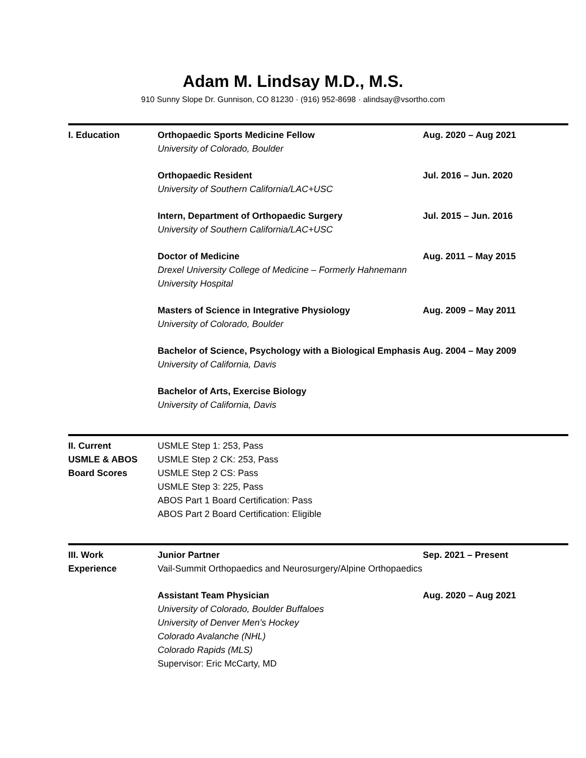Adam M. Lindsay M.D., M.S.
910 Sunny Slope Dr. Gunnison, CO 81230 · (916) 952-8698 · alindsay@vsortho.com
I. Education Orthopaedic Sports Medicine Fellow
University of Colorado, Boulder
Aug. 2020 – Aug 2021
Orthopaedic Resident
University of Southern California/LAC+USC
Jul. 2016 – Jun. 2020
Intern, Department of Orthopaedic Surgery
University of Southern California/LAC+USC
Jul. 2015 – Jun. 2016
Doctor of Medicine
Drexel University College of Medicine – Formerly Hahnemann University Hospital
Aug. 2011 – May 2015
Masters of Science in Integrative Physiology
University of Colorado, Boulder
Aug. 2009 – May 2011
Bachelor of Science, Psychology with a Biological Emphasis
University of California, Davis
Aug. 2004 – May 2009
Bachelor of Arts, Exercise Biology
University of California, Davis
II. Current
USMLE & ABOS
Board Scores
USMLE Step 1: 253, Pass
USMLE Step 2 CK: 253, Pass
USMLE Step 2 CS: Pass
USMLE Step 3: 225, Pass
ABOS Part 1 Board Certification: Pass
ABOS Part 2 Board Certification: Eligible
III. Work
Experience
Junior Partner
Vail-Summit Orthopaedics and Neurosurgery/Alpine Orthopaedics
Sep. 2021 – Present
Assistant Team Physician
University of Colorado, Boulder Buffaloes
University of Denver Men’s Hockey
Colorado Avalanche (NHL)
Colorado Rapids (MLS)
Supervisor: Eric McCarty, MD
Aug. 2020 – Aug 2021